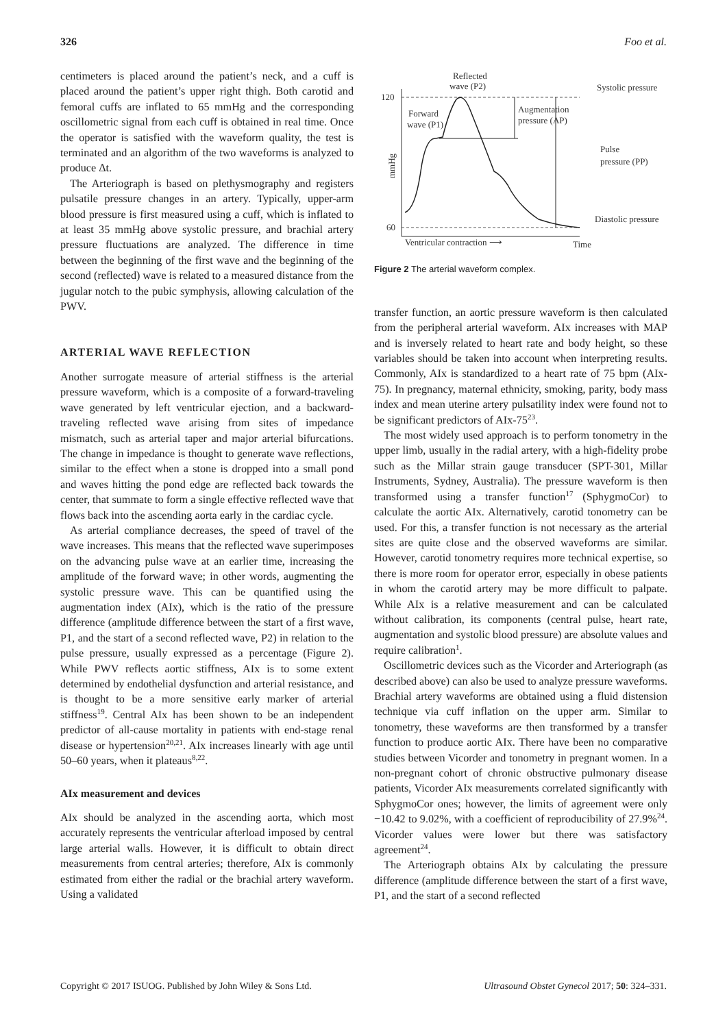326 Foo et al.
centimeters is placed around the patient’s neck, and a cuff is placed around the patient’s upper right thigh. Both carotid and femoral cuffs are inflated to 65 mmHg and the corresponding oscillometric signal from each cuff is obtained in real time. Once the operator is satisfied with the waveform quality, the test is terminated and an algorithm of the two waveforms is analyzed to produce Δt.
The Arteriograph is based on plethysmography and registers pulsatile pressure changes in an artery. Typically, upper-arm blood pressure is first measured using a cuff, which is inflated to at least 35 mmHg above systolic pressure, and brachial artery pressure fluctuations are analyzed. The difference in time between the beginning of the first wave and the beginning of the second (reflected) wave is related to a measured distance from the jugular notch to the pubic symphysis, allowing calculation of the PWV.
ARTERIAL WAVE REFLECTION
Another surrogate measure of arterial stiffness is the arterial pressure waveform, which is a composite of a forward-traveling wave generated by left ventricular ejection, and a backward-traveling reflected wave arising from sites of impedance mismatch, such as arterial taper and major arterial bifurcations. The change in impedance is thought to generate wave reflections, similar to the effect when a stone is dropped into a small pond and waves hitting the pond edge are reflected back towards the center, that summate to form a single effective reflected wave that flows back into the ascending aorta early in the cardiac cycle.
As arterial compliance decreases, the speed of travel of the wave increases. This means that the reflected wave superimposes on the advancing pulse wave at an earlier time, increasing the amplitude of the forward wave; in other words, augmenting the systolic pressure wave. This can be quantified using the augmentation index (AIx), which is the ratio of the pressure difference (amplitude difference between the start of a first wave, P1, and the start of a second reflected wave, P2) in relation to the pulse pressure, usually expressed as a percentage (Figure 2). While PWV reflects aortic stiffness, AIx is to some extent determined by endothelial dysfunction and arterial resistance, and is thought to be a more sensitive early marker of arterial stiffness<sup>19</sup>. Central AIx has been shown to be an independent predictor of all-cause mortality in patients with end-stage renal disease or hypertension<sup>20,21</sup>. AIx increases linearly with age until 50–60 years, when it plateaus<sup>8,22</sup>.
AIx measurement and devices
AIx should be analyzed in the ascending aorta, which most accurately represents the ventricular afterload imposed by central large arterial walls. However, it is difficult to obtain direct measurements from central arteries; therefore, AIx is commonly estimated from either the radial or the brachial artery waveform. Using a validated
120
60
mmHg
Reflected
wave (P2)
Forward
wave (P1)
Augmentation
pressure (AP)
Systolic pressure
Pulse
pressure (PP)
Diastolic pressure
Ventricular contraction ⟶
Time
Figure 2 The arterial waveform complex.
transfer function, an aortic pressure waveform is then calculated from the peripheral arterial waveform. AIx increases with MAP and is inversely related to heart rate and body height, so these variables should be taken into account when interpreting results. Commonly, AIx is standardized to a heart rate of 75 bpm (AIx-75). In pregnancy, maternal ethnicity, smoking, parity, body mass index and mean uterine artery pulsatility index were found not to be significant predictors of AIx-75<sup>23</sup>.
The most widely used approach is to perform tonometry in the upper limb, usually in the radial artery, with a high-fidelity probe such as the Millar strain gauge transducer (SPT-301, Millar Instruments, Sydney, Australia). The pressure waveform is then transformed using a transfer function<sup>17</sup> (SphygmoCor) to calculate the aortic AIx. Alternatively, carotid tonometry can be used. For this, a transfer function is not necessary as the arterial sites are quite close and the observed waveforms are similar. However, carotid tonometry requires more technical expertise, so there is more room for operator error, especially in obese patients in whom the carotid artery may be more difficult to palpate. While AIx is a relative measurement and can be calculated without calibration, its components (central pulse, heart rate, augmentation and systolic blood pressure) are absolute values and require calibration<sup>1</sup>.
Oscillometric devices such as the Vicorder and Arteriograph (as described above) can also be used to analyze pressure waveforms. Brachial artery waveforms are obtained using a fluid distension technique via cuff inflation on the upper arm. Similar to tonometry, these waveforms are then transformed by a transfer function to produce aortic AIx. There have been no comparative studies between Vicorder and tonometry in pregnant women. In a non-pregnant cohort of chronic obstructive pulmonary disease patients, Vicorder AIx measurements correlated significantly with SphygmoCor ones; however, the limits of agreement were only −10.42 to 9.02%, with a coefficient of reproducibility of 27.9%<sup>24</sup>. Vicorder values were lower but there was satisfactory agreement<sup>24</sup>.
The Arteriograph obtains AIx by calculating the pressure difference (amplitude difference between the start of a first wave, P1, and the start of a second reflected
Copyright © 2017 ISUOG. Published by John Wiley & Sons Ltd. Ultrasound Obstet Gynecol 2017; 50: 324–331.